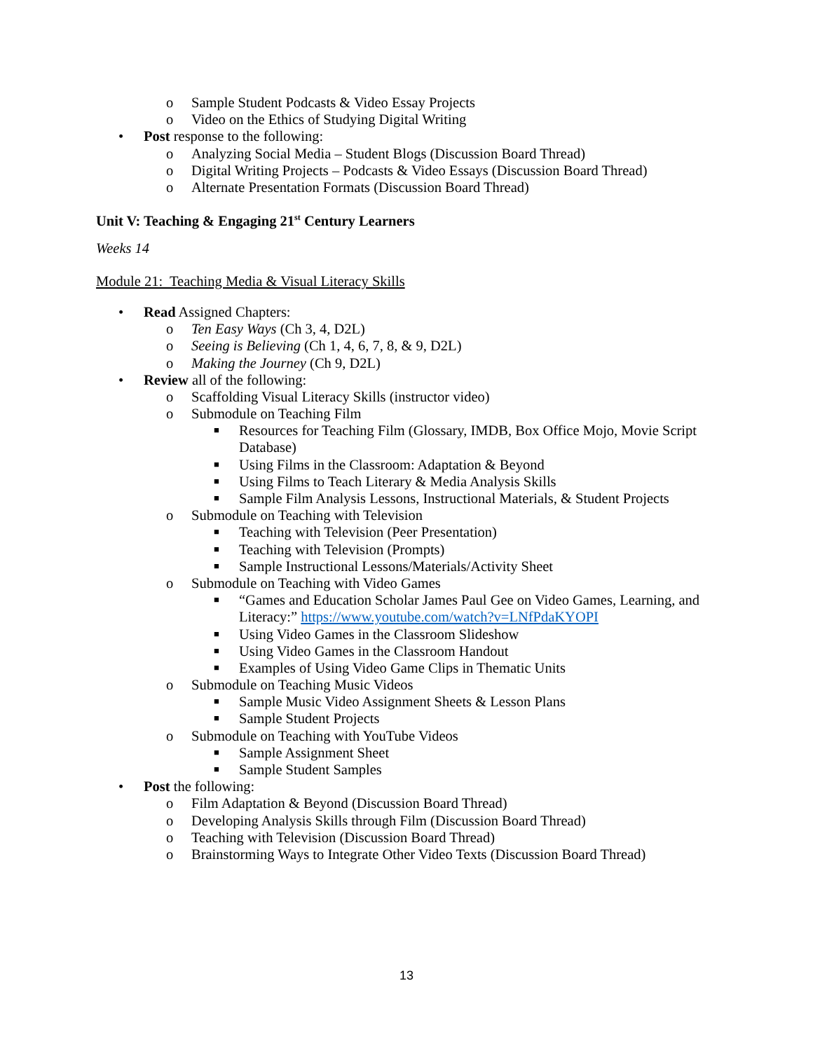o Sample Student Podcasts & Video Essay Projects
o Video on the Ethics of Studying Digital Writing
• Post response to the following:
o Analyzing Social Media – Student Blogs (Discussion Board Thread)
o Digital Writing Projects – Podcasts & Video Essays (Discussion Board Thread)
o Alternate Presentation Formats (Discussion Board Thread)
Unit V: Teaching & Engaging 21<sup>st</sup> Century Learners
Weeks 14
Module 21: Teaching Media & Visual Literacy Skills
• Read Assigned Chapters:
o Ten Easy Ways (Ch 3, 4, D2L)
o Seeing is Believing (Ch 1, 4, 6, 7, 8, & 9, D2L)
o Making the Journey (Ch 9, D2L)
• Review all of the following:
o Scaffolding Visual Literacy Skills (instructor video)
o Submodule on Teaching Film
■ Resources for Teaching Film (Glossary, IMDB, Box Office Mojo, Movie Script
Database)
■ Using Films in the Classroom: Adaptation & Beyond
■ Using Films to Teach Literary & Media Analysis Skills
■ Sample Film Analysis Lessons, Instructional Materials, & Student Projects
o Submodule on Teaching with Television
■ Teaching with Television (Peer Presentation)
■ Teaching with Television (Prompts)
■ Sample Instructional Lessons/Materials/Activity Sheet
o Submodule on Teaching with Video Games
■ “Games and Education Scholar James Paul Gee on Video Games, Learning, and
Literacy:” https://www.youtube.com/watch?v=LNfPdaKYOPI
■ Using Video Games in the Classroom Slideshow
■ Using Video Games in the Classroom Handout
■ Examples of Using Video Game Clips in Thematic Units
o Submodule on Teaching Music Videos
■ Sample Music Video Assignment Sheets & Lesson Plans
■ Sample Student Projects
o Submodule on Teaching with YouTube Videos
■ Sample Assignment Sheet
■ Sample Student Samples
• Post the following:
o Film Adaptation & Beyond (Discussion Board Thread)
o Developing Analysis Skills through Film (Discussion Board Thread)
o Teaching with Television (Discussion Board Thread)
o Brainstorming Ways to Integrate Other Video Texts (Discussion Board Thread)
13